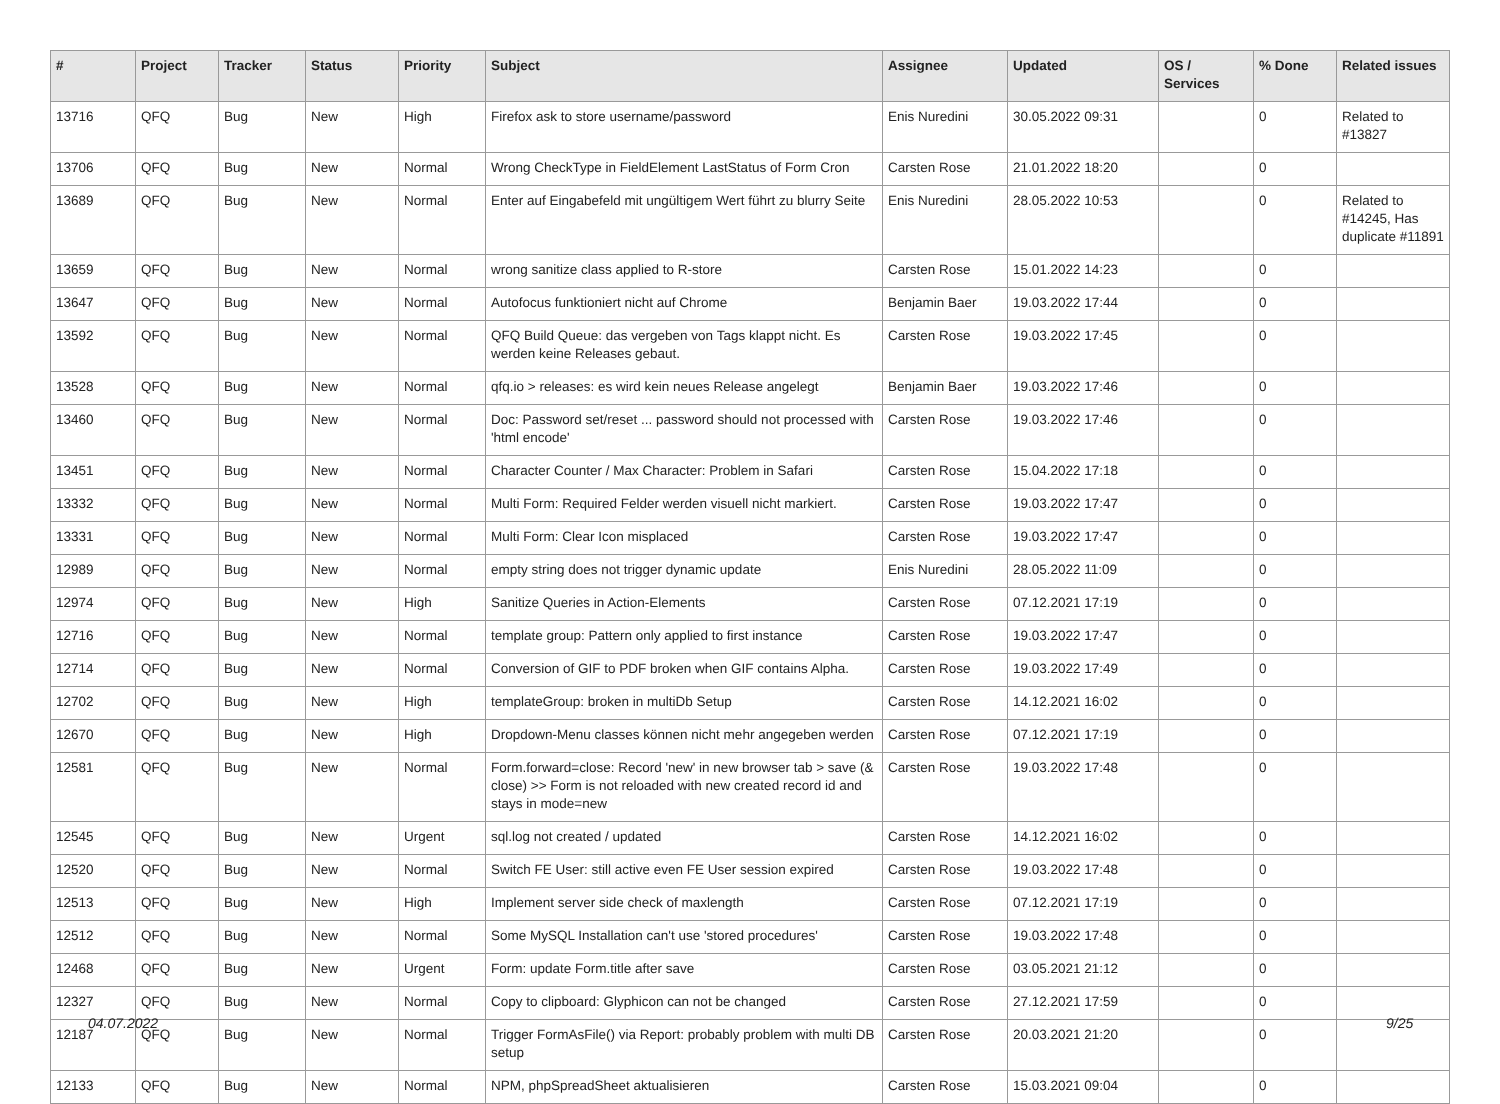| # | Project | Tracker | Status | Priority | Subject | Assignee | Updated | OS / Services | % Done | Related issues |
| --- | --- | --- | --- | --- | --- | --- | --- | --- | --- | --- |
| 13716 | QFQ | Bug | New | High | Firefox ask to store username/password | Enis Nuredini | 30.05.2022 09:31 | | 0 | Related to #13827 |
| 13706 | QFQ | Bug | New | Normal | Wrong CheckType in FieldElement LastStatus of Form Cron | Carsten Rose | 21.01.2022 18:20 | | 0 | |
| 13689 | QFQ | Bug | New | Normal | Enter auf Eingabefeld mit ungültigem Wert führt zu blurry Seite | Enis Nuredini | 28.05.2022 10:53 | | 0 | Related to #14245, Has duplicate #11891 |
| 13659 | QFQ | Bug | New | Normal | wrong sanitize class applied to R-store | Carsten Rose | 15.01.2022 14:23 | | 0 | |
| 13647 | QFQ | Bug | New | Normal | Autofocus funktioniert nicht auf Chrome | Benjamin Baer | 19.03.2022 17:44 | | 0 | |
| 13592 | QFQ | Bug | New | Normal | QFQ Build Queue: das vergeben von Tags klappt nicht. Es werden keine Releases gebaut. | Carsten Rose | 19.03.2022 17:45 | | 0 | |
| 13528 | QFQ | Bug | New | Normal | qfq.io > releases: es wird kein neues Release angelegt | Benjamin Baer | 19.03.2022 17:46 | | 0 | |
| 13460 | QFQ | Bug | New | Normal | Doc: Password set/reset ... password should not processed with 'html encode' | Carsten Rose | 19.03.2022 17:46 | | 0 | |
| 13451 | QFQ | Bug | New | Normal | Character Counter / Max Character: Problem in Safari | Carsten Rose | 15.04.2022 17:18 | | 0 | |
| 13332 | QFQ | Bug | New | Normal | Multi Form: Required Felder werden visuell nicht markiert. | Carsten Rose | 19.03.2022 17:47 | | 0 | |
| 13331 | QFQ | Bug | New | Normal | Multi Form: Clear Icon misplaced | Carsten Rose | 19.03.2022 17:47 | | 0 | |
| 12989 | QFQ | Bug | New | Normal | empty string does not trigger dynamic update | Enis Nuredini | 28.05.2022 11:09 | | 0 | |
| 12974 | QFQ | Bug | New | High | Sanitize Queries in Action-Elements | Carsten Rose | 07.12.2021 17:19 | | 0 | |
| 12716 | QFQ | Bug | New | Normal | template group: Pattern only applied to first instance | Carsten Rose | 19.03.2022 17:47 | | 0 | |
| 12714 | QFQ | Bug | New | Normal | Conversion of GIF to PDF broken when GIF contains Alpha. | Carsten Rose | 19.03.2022 17:49 | | 0 | |
| 12702 | QFQ | Bug | New | High | templateGroup: broken in multiDb Setup | Carsten Rose | 14.12.2021 16:02 | | 0 | |
| 12670 | QFQ | Bug | New | High | Dropdown-Menu classes können nicht mehr angegeben werden | Carsten Rose | 07.12.2021 17:19 | | 0 | |
| 12581 | QFQ | Bug | New | Normal | Form.forward=close: Record 'new' in new browser tab > save (& close) >> Form is not reloaded with new created record id and stays in mode=new | Carsten Rose | 19.03.2022 17:48 | | 0 | |
| 12545 | QFQ | Bug | New | Urgent | sql.log not created / updated | Carsten Rose | 14.12.2021 16:02 | | 0 | |
| 12520 | QFQ | Bug | New | Normal | Switch FE User: still active even FE User session expired | Carsten Rose | 19.03.2022 17:48 | | 0 | |
| 12513 | QFQ | Bug | New | High | Implement server side check of maxlength | Carsten Rose | 07.12.2021 17:19 | | 0 | |
| 12512 | QFQ | Bug | New | Normal | Some MySQL Installation can't use 'stored procedures' | Carsten Rose | 19.03.2022 17:48 | | 0 | |
| 12468 | QFQ | Bug | New | Urgent | Form: update Form.title after save | Carsten Rose | 03.05.2021 21:12 | | 0 | |
| 12327 | QFQ | Bug | New | Normal | Copy to clipboard: Glyphicon can not be changed | Carsten Rose | 27.12.2021 17:59 | | 0 | |
| 12187 | QFQ | Bug | New | Normal | Trigger FormAsFile() via Report: probably problem with multi DB setup | Carsten Rose | 20.03.2021 21:20 | | 0 | |
| 12133 | QFQ | Bug | New | Normal | NPM, phpSpreadSheet aktualisieren | Carsten Rose | 15.03.2021 09:04 | | 0 | |
04.07.2022 9/25